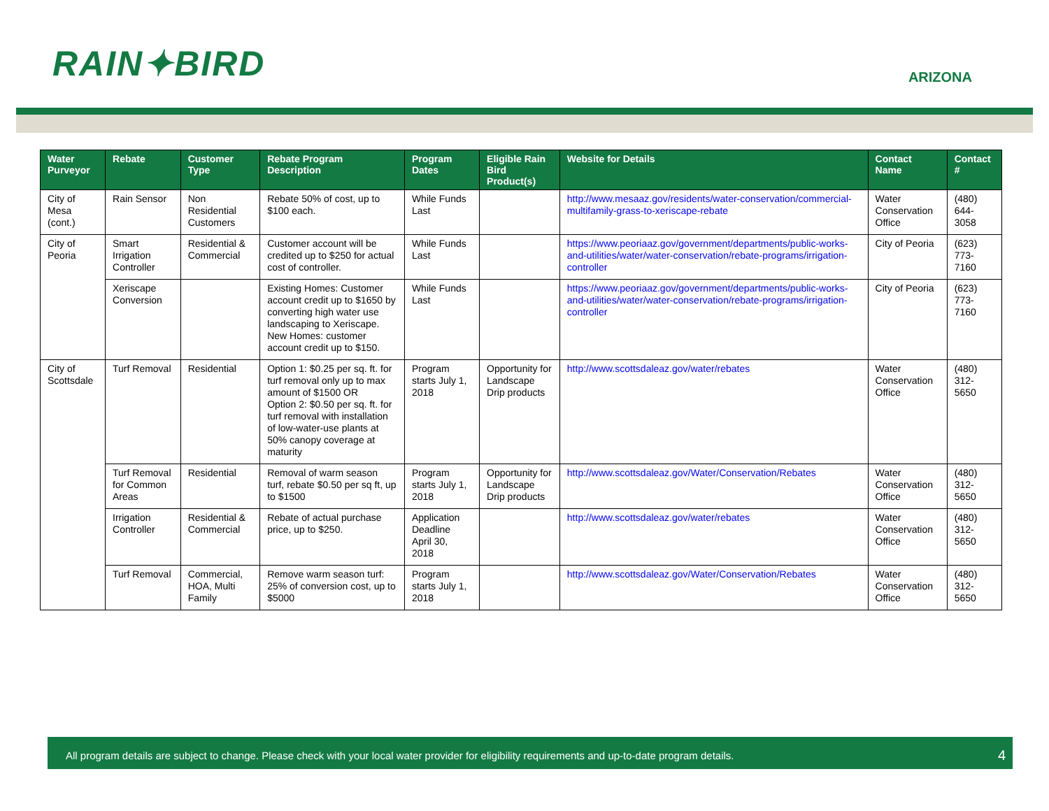RAIN✦BIRD
ARIZONA
| Water Purveyor | Rebate | Customer Type | Rebate Program Description | Program Dates | Eligible Rain Bird Product(s) | Website for Details | Contact Name | Contact # |
| --- | --- | --- | --- | --- | --- | --- | --- | --- |
| City of Mesa (cont.) | Rain Sensor | Non Residential Customers | Rebate 50% of cost, up to $100 each. | While Funds Last | | http://www.mesaaz.gov/residents/water-conservation/commercial-multifamily-grass-to-xeriscape-rebate | Water Conservation Office | (480) 644-3058 |
| City of Peoria | Smart Irrigation Controller | Residential & Commercial | Customer account will be credited up to $250 for actual cost of controller. | While Funds Last | | https://www.peoriaaz.gov/government/departments/public-works-and-utilities/water/water-conservation/rebate-programs/irrigation-controller | City of Peoria | (623) 773-7160 |
| | Xeriscape Conversion | | Existing Homes: Customer account credit up to $1650 by converting high water use landscaping to Xeriscape. New Homes: customer account credit up to $150. | While Funds Last | | https://www.peoriaaz.gov/government/departments/public-works-and-utilities/water/water-conservation/rebate-programs/irrigation-controller | City of Peoria | (623) 773-7160 |
| City of Scottsdale | Turf Removal | Residential | Option 1: $0.25 per sq. ft. for turf removal only up to max amount of $1500 OR Option 2: $0.50 per sq. ft. for turf removal with installation of low-water-use plants at 50% canopy coverage at maturity | Program starts July 1, 2018 | Opportunity for Landscape Drip products | http://www.scottsdaleaz.gov/water/rebates | Water Conservation Office | (480) 312-5650 |
| | Turf Removal for Common Areas | Residential | Removal of warm season turf, rebate $0.50 per sq ft, up to $1500 | Program starts July 1, 2018 | Opportunity for Landscape Drip products | http://www.scottsdaleaz.gov/Water/Conservation/Rebates | Water Conservation Office | (480) 312-5650 |
| | Irrigation Controller | Residential & Commercial | Rebate of actual purchase price, up to $250. | Application Deadline April 30, 2018 | | http://www.scottsdaleaz.gov/water/rebates | Water Conservation Office | (480) 312-5650 |
| | Turf Removal | Commercial, HOA, Multi Family | Remove warm season turf: 25% of conversion cost, up to $5000 | Program starts July 1, 2018 | | http://www.scottsdaleaz.gov/Water/Conservation/Rebates | Water Conservation Office | (480) 312-5650 |
All program details are subject to change. Please check with your local water provider for eligibility requirements and up-to-date program details. 4